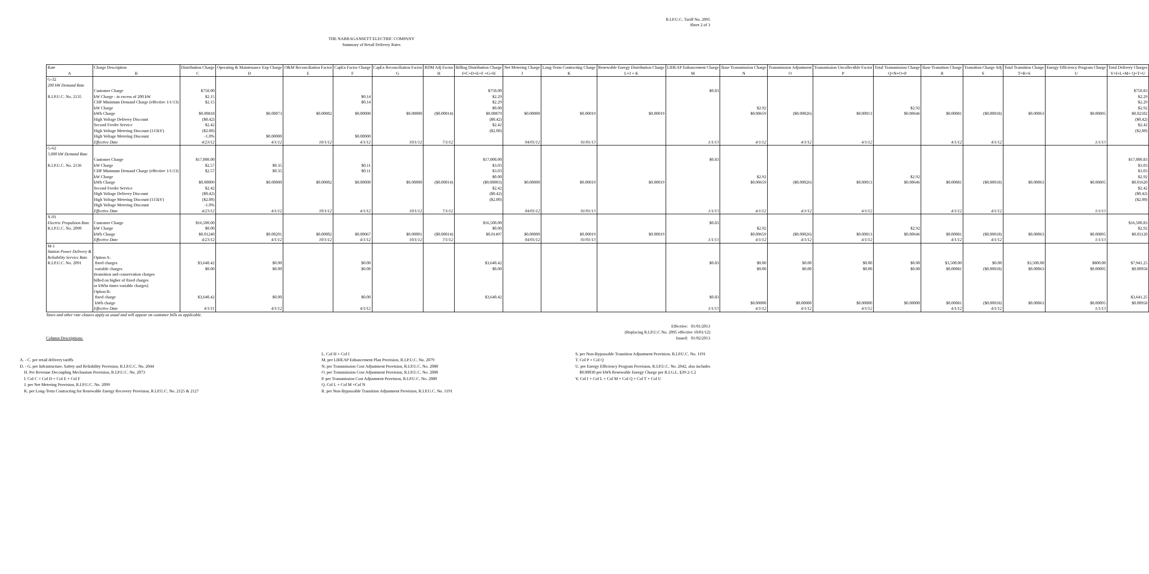R.I.P.U.C. Tariff No. 2095
Sheet 2 of 3
THE NARRAGANSETT ELECTRIC COMPANY
Summary of Retail Delivery Rates
| Rate | Charge Description | Distribution Charge | Operating & Maintenance Exp Charge | O&M Reconciliation Factor | CapEx Factor Charge | CapEx Reconciliation Factor | RDM Adj Factor | Billing Distribution Charge | Net Metering Charge | Long-Term Contracting Charge | Renewable Energy Distribution Charge | LIHEAP Enhancement Charge | Base Transmission Charge | Transmission Adjustment | Transmission Uncollectible Factor | Total Transmission Charge | Base Transition Charge | Transition Charge Adj | Total Transition Charge | Energy Efficiency Program Charge | Total Delivery Charges |
| --- | --- | --- | --- | --- | --- | --- | --- | --- | --- | --- | --- | --- | --- | --- | --- | --- | --- | --- | --- | --- | --- |
| A | B | C | D | E | F | G | H | I=C+D+E+F +G+H | J | K | L=J + K | M | N | O | P | Q=N+O+P | R | S | T=R+S | U | V=I+L+M+ Q+T+U |
| G-32 200 kW Demand Rate | | | | | | | | | | | | | | | | | | | | | |
| | Customer Charge | $750.00 | | | | | | $750.00 | | | | $0.83 | | | | | | | | | $750.83 |
| R.I.P.U.C. No. 2135 | kW Charge - in excess of 200 kW | $2.15 | | | $0.14 | | | $2.29 | | | | | | | | | | | | | $2.29 |
| | CHP Minimum Demand Charge (effective 1/1/13) | $2.15 | | | $0.14 | | | $2.29 | | | | | | | | | | | | | $2.29 |
| | kW Charge | | | | | | | $0.00 | | | | | $2.92 | | | $2.92 | | | | | $2.92 |
| | kWh Charge | $0.00818 | $0.00073 | $0.00002 | $0.00000 | $0.00000 | ($0.00014) | $0.00879 | $0.00000 | $0.00019 | $0.00019 | | $0.00659 | ($0.00026) | $0.00013 | $0.00646 | $0.00081 | ($0.00018) | $0.00063 | $0.00895 | $0.02502 |
| | High Voltage Delivery Discount | ($0.42) | | | | | | ($0.42) | | | | | | | | | | | | | ($0.42) |
| | Second Feeder Service | $2.42 | | | | | | $2.42 | | | | | | | | | | | | | $2.42 |
| | High Voltage Metering Discount (115kV) | ($2.00) | | | | | | ($2.00) | | | | | | | | | | | | | ($2.00) |
| | High Voltage Metering Discount | -1.0% | $0.00000 | | $0.00000 | | | | | | | | | | | | | | | | |
| | Effective Date | 4/23/12 | 4/1/12 | 10/1/12 | 4/1/12 | 10/1/12 | 7/1/12 | | 04/01/12 | 01/01/13 | | 1/1/13 | 4/1/12 | 4/1/12 | 4/1/12 | | 4/1/12 | 4/1/12 | | 1/1/13 | |
| G-62 3,000 kW Demand Rate | | | | | | | | | | | | | | | | | | | | | |
| | Customer Charge | $17,000.00 | | | | | | $17,000.00 | | | | $0.83 | | | | | | | | | $17,000.83 |
| R.I.P.U.C. No. 2136 | kW Charge | $2.57 | $0.35 | | $0.11 | | | $3.03 | | | | | | | | | | | | | $3.03 |
| | CHP Minimum Demand Charge (effective 1/1/13) | $2.57 | $0.35 | | $0.11 | | | $3.03 | | | | | | | | | | | | | $3.03 |
| | kW Charge | | | | | | | $0.00 | | | | | $2.92 | | | $2.92 | | | | | $2.92 |
| | kWh Charge | $0.00009 | $0.00000 | $0.00002 | $0.00000 | $0.00000 | ($0.00014) | ($0.00003) | $0.00000 | $0.00019 | $0.00019 | | $0.00659 | ($0.00026) | $0.00013 | $0.00646 | $0.00081 | ($0.00018) | $0.00063 | $0.00895 | $0.01620 |
| | Second Feeder Service | $2.42 | | | | | | $2.42 | | | | | | | | | | | | | $2.42 |
| | High Voltage Delivery Discount | ($0.42) | | | | | | ($0.42) | | | | | | | | | | | | | ($0.42) |
| | High Voltage Metering Discount (115kV) | ($2.00) | | | | | | ($2.00) | | | | | | | | | | | | | ($2.00) |
| | High Voltage Metering Discount | -1.0% | | | | | | | | | | | | | | | | | | | |
| | Effective Date | 4/23/12 | 4/1/12 | 10/1/12 | 4/1/12 | 10/1/12 | 7/1/12 | | 04/01/12 | 01/01/13 | | 1/1/13 | 4/1/12 | 4/1/12 | 4/1/12 | | 4/1/12 | 4/1/12 | | 1/1/13 | |
| X-01 Electric Propulsion Rate | Customer Charge | $16,500.00 | | | | | | $16,500.00 | | | | $0.83 | | | | | | | | | $16,500.83 |
| R.I.P.U.C. No. 2090 | kW Charge | $0.00 | | | | | | $0.00 | | | | | $2.92 | | | $2.92 | | | | | $2.92 |
| | kWh Charge | $0.01240 | $0.00201 | $0.00002 | $0.00067 | $0.00001 | ($0.00014) | $0.01497 | $0.00000 | $0.00019 | $0.00019 | | $0.00659 | ($0.00026) | $0.00013 | $0.00646 | $0.00081 | ($0.00018) | $0.00063 | $0.00895 | $0.03120 |
| | Effective Date | 4/23/12 | 4/1/12 | 10/1/12 | 4/1/12 | 10/1/12 | 7/1/12 | | 04/01/12 | 01/01/13 | | 1/1/13 | 4/1/12 | 4/1/12 | 4/1/12 | | 4/1/12 | 4/1/12 | | 1/1/13 | |
| M-1 Station Power Delivery & Reliability Service Rate | Option A: | | | | | | | | | | | | | | | | | | | | |
| R.I.P.U.C. No. 2091 | fixed charges | $3,640.42 | $0.00 | | $0.00 | | | $3,640.42 | | | | $0.83 | $0.00 | $0.00 | $0.00 | $0.00 | $3,500.00 | $0.00 | $3,500.00 | $800.00 | $7,941.25 |
| | variable charges | $0.00 | $0.00 | | $0.00 | | | $0.00 | | | | | $0.00 | $0.00 | $0.00 | $0.00 | $0.00081 | ($0.00018) | $0.00063 | $0.00895 | $0.00958 |
| | (transition and conservation charges billed on higher of fixed charges or kWhs times variable charges) Option B: | | | | | | | | | | | | | | | | | | | | |
| | fixed charge | $3,640.42 | $0.00 | | $0.00 | | | $3,640.42 | | | | $0.83 | | | | | | | | | $3,641.25 |
| | kWh charge | | | | | | | | | | | | $0.00000 | $0.00000 | $0.00000 | $0.00000 | $0.00081 | ($0.00018) | $0.00063 | $0.00895 | $0.00958 |
| | Effective Date | 4/1/11 | 4/1/12 | | 4/1/12 | | | | | | | 1/1/13 | 4/1/12 | 4/1/12 | 4/1/12 | | 4/1/12 | 4/1/12 | | 1/1/13 | |
Taxes and other rate clauses apply as usual and will appear on customer bills as applicable.
Column Descriptions: Effective: 01/01/2013
(Replacing R.I.P.U.C No. 2095 effective 10/01/12)
Issued: 01/02/2013
A. - C. per retail delivery tariffs
D. - G. per Infrastructure, Safety and Reliability Provision, R.I.P.U.C. No. 2044
H. Per Revenue Decoupling Mechanism Provision, R.I.P.U.C. No. 2073
I. Col C + Col D + Col E + Col F
J. per Net Metering Provision, R.I.P.U.C. No. 2099
K. per Long-Term Contracting for Renewable Energy Recovery Provision, R.I.P.U.C. No. 2125 & 2127
L. Col H + Col I
M. per LIHEAP Enhancement Plan Provision, R.I.P.U.C. No. 2079
N. per Transmission Cost Adjustment Provision, R.I.P.U.C. No. 2080
O. per Transmission Cost Adjustment Provision, R.I.P.U.C. No. 2080
P. per Transmission Cost Adjustment Provision, R.I.P.U.C. No. 2080
Q. Col L + Col M +Col N
R. per Non-Bypassable Transition Adjustment Provision, R.I.P.U.C. No. 1191
S. per Non-Bypassable Transition Adjustment Provision, R.I.P.U.C. No. 1191
T. Col P + Col Q
U. per Energy Efficiency Program Provision, R.I.P.U.C. No. 2042, also includes
$0.00030 per kWh Renewable Energy Charge per R.I.G.L. §39-2-1.2
V. Col I + Col L + Col M + Col Q + Col T + Col U